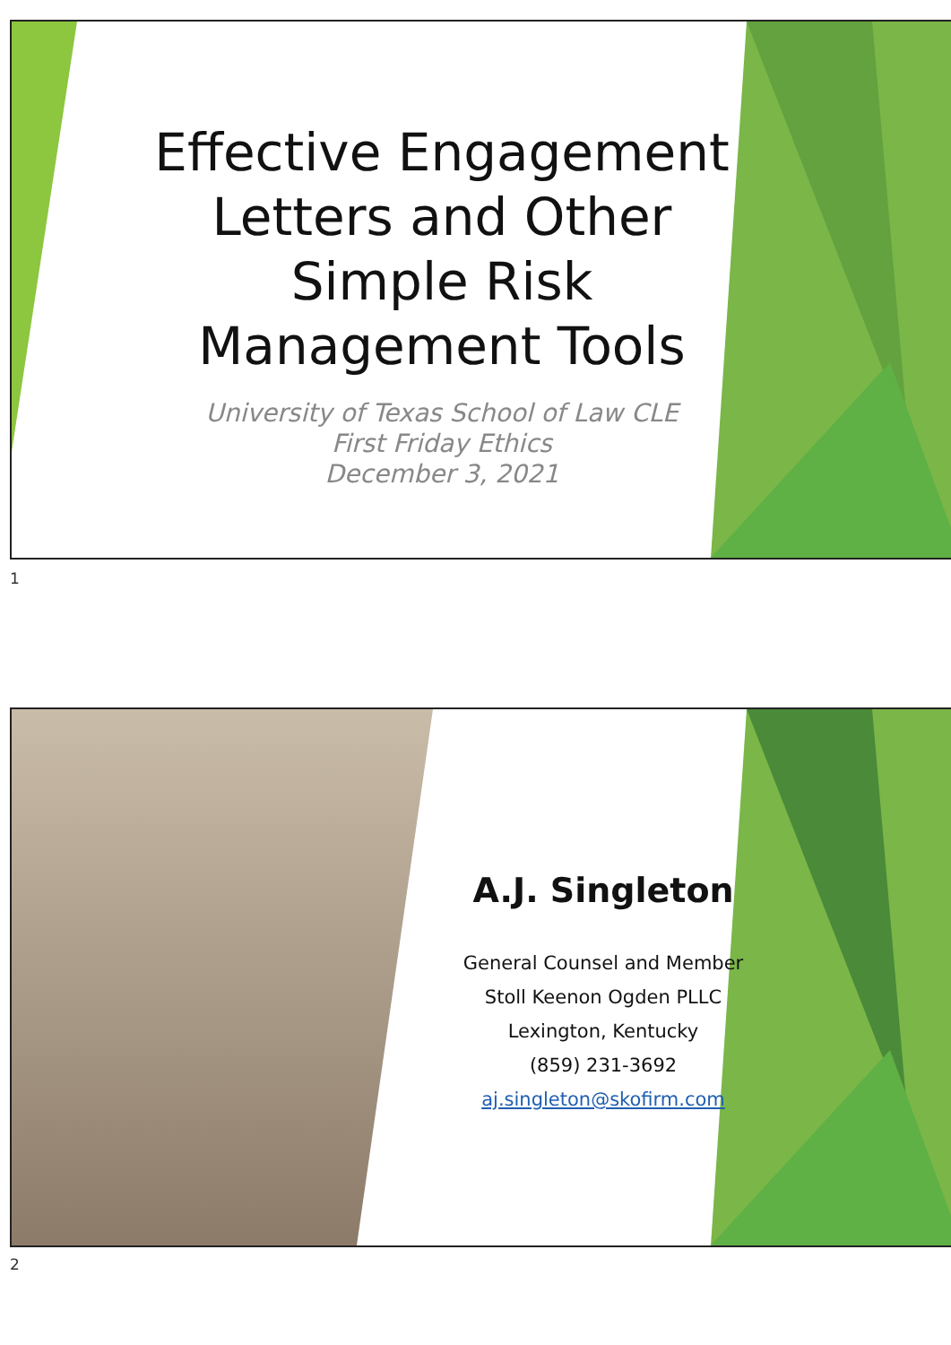Effective Engagement Letters and Other Simple Risk Management Tools
University of Texas School of Law CLE
First Friday Ethics
December 3, 2021
1
A.J. Singleton
General Counsel and Member
Stoll Keenon Ogden PLLC
Lexington, Kentucky
(859) 231-3692
aj.singleton@skofirm.com
2